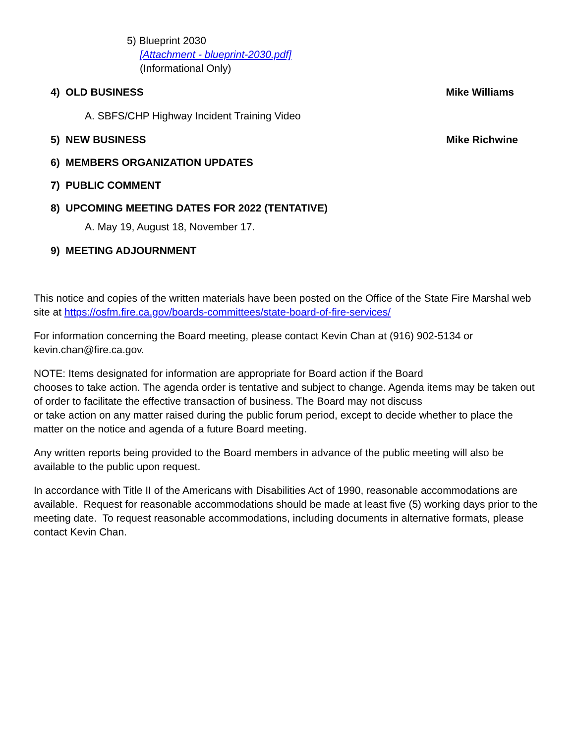5) Blueprint 2030
[Attachment - blueprint-2030.pdf]
(Informational Only)
4) OLD BUSINESS Mike Williams
A. SBFS/CHP Highway Incident Training Video
5) NEW BUSINESS Mike Richwine
6) MEMBERS ORGANIZATION UPDATES
7) PUBLIC COMMENT
8) UPCOMING MEETING DATES FOR 2022 (TENTATIVE)
A. May 19, August 18, November 17.
9) MEETING ADJOURNMENT
This notice and copies of the written materials have been posted on the Office of the State Fire Marshal web site at https://osfm.fire.ca.gov/boards-committees/state-board-of-fire-services/
For information concerning the Board meeting, please contact Kevin Chan at (916) 902-5134 or kevin.chan@fire.ca.gov.
NOTE: Items designated for information are appropriate for Board action if the Board
chooses to take action. The agenda order is tentative and subject to change. Agenda items may be taken out of order to facilitate the effective transaction of business. The Board may not discuss
or take action on any matter raised during the public forum period, except to decide whether to place the matter on the notice and agenda of a future Board meeting.
Any written reports being provided to the Board members in advance of the public meeting will also be available to the public upon request.
In accordance with Title II of the Americans with Disabilities Act of 1990, reasonable accommodations are available. Request for reasonable accommodations should be made at least five (5) working days prior to the meeting date. To request reasonable accommodations, including documents in alternative formats, please contact Kevin Chan.